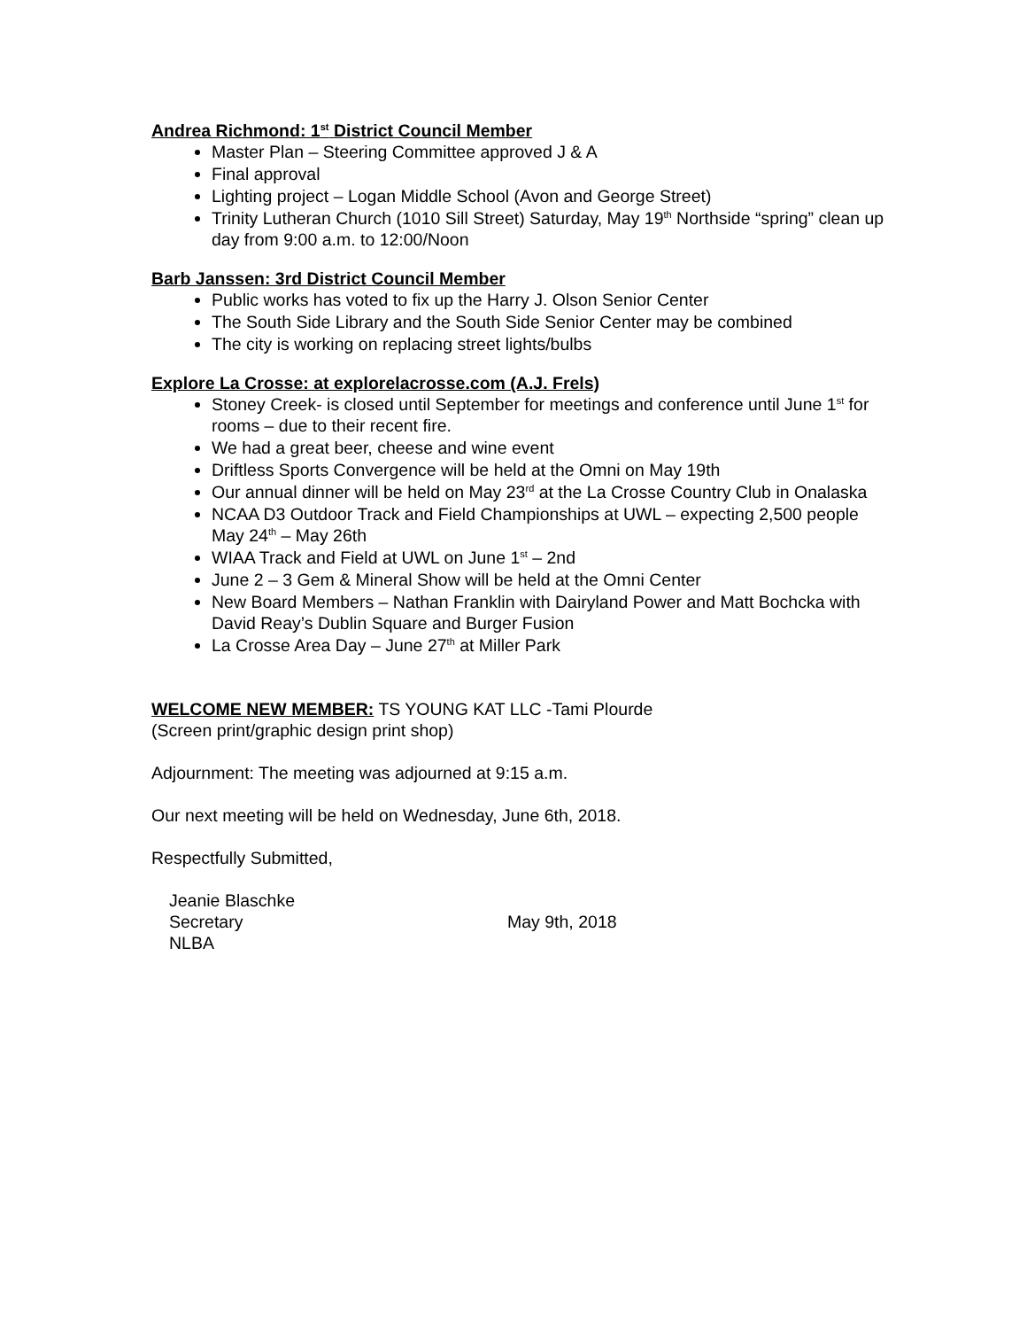Andrea Richmond: 1<sup>st</sup> District Council Member
Master Plan – Steering Committee approved J & A
Final approval
Lighting project – Logan Middle School (Avon and George Street)
Trinity Lutheran Church (1010 Sill Street) Saturday, May 19<sup>th</sup> Northside “spring” clean up day from 9:00 a.m. to 12:00/Noon
Barb Janssen: 3rd District Council Member
Public works has voted to fix up the Harry J. Olson Senior Center
The South Side Library and the South Side Senior Center may be combined
The city is working on replacing street lights/bulbs
Explore La Crosse: at explorelacrosse.com (A.J. Frels)
Stoney Creek- is closed until September for meetings and conference until June 1<sup>st</sup> for rooms – due to their recent fire.
We had a great beer, cheese and wine event
Driftless Sports Convergence will be held at the Omni on May 19th
Our annual dinner will be held on May 23<sup>rd</sup> at the La Crosse Country Club in Onalaska
NCAA D3 Outdoor Track and Field Championships at UWL – expecting 2,500 people May 24<sup>th</sup> – May 26th
WIAA Track and Field at UWL on June 1<sup>st</sup> – 2nd
June 2 – 3 Gem & Mineral Show will be held at the Omni Center
New Board Members – Nathan Franklin with Dairyland Power and Matt Bochcka with David Reay’s Dublin Square and Burger Fusion
La Crosse Area Day – June 27<sup>th</sup> at Miller Park
WELCOME NEW MEMBER: TS YOUNG KAT LLC -Tami Plourde
(Screen print/graphic design print shop)
Adjournment: The meeting was adjourned at 9:15 a.m.
Our next meeting will be held on Wednesday, June 6th, 2018.
Respectfully Submitted,
Jeanie Blaschke
Secretary
NLBA
May 9th, 2018